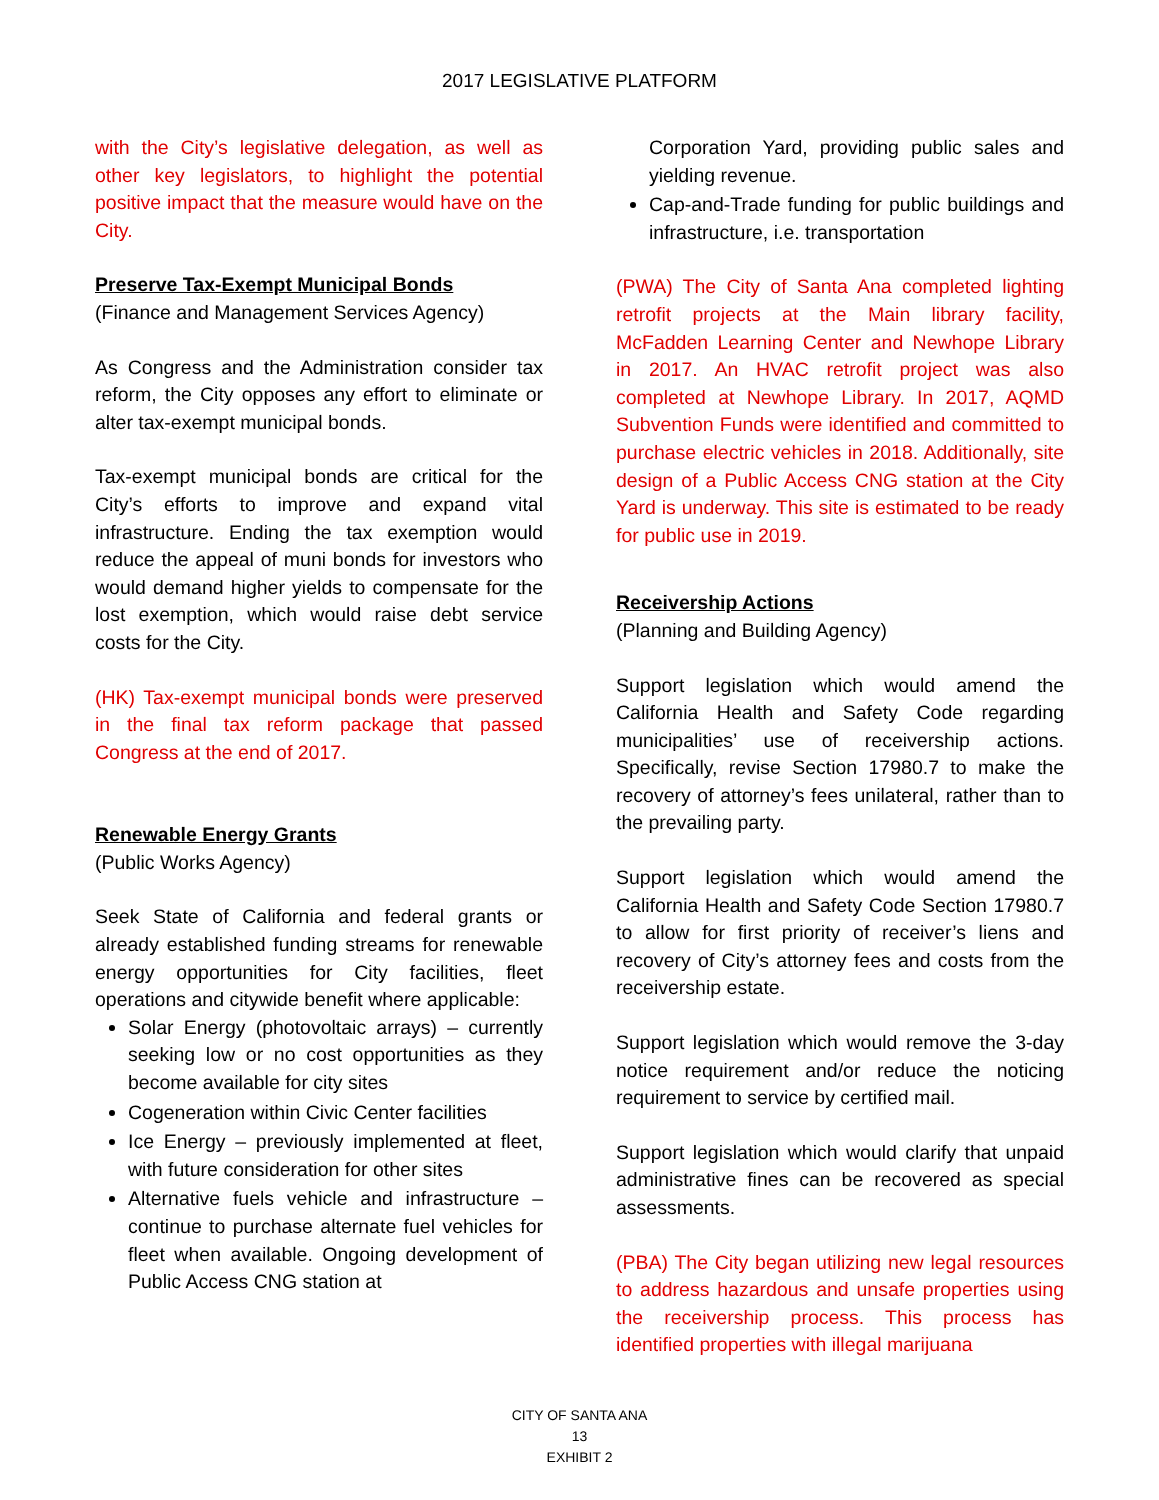2017 LEGISLATIVE PLATFORM
with the City’s legislative delegation, as well as other key legislators, to highlight the potential positive impact that the measure would have on the City.
Preserve Tax-Exempt Municipal Bonds
(Finance and Management Services Agency)
As Congress and the Administration consider tax reform, the City opposes any effort to eliminate or alter tax-exempt municipal bonds.
Tax-exempt municipal bonds are critical for the City’s efforts to improve and expand vital infrastructure. Ending the tax exemption would reduce the appeal of muni bonds for investors who would demand higher yields to compensate for the lost exemption, which would raise debt service costs for the City.
(HK) Tax-exempt municipal bonds were preserved in the final tax reform package that passed Congress at the end of 2017.
Renewable Energy Grants
(Public Works Agency)
Seek State of California and federal grants or already established funding streams for renewable energy opportunities for City facilities, fleet operations and citywide benefit where applicable:
Solar Energy (photovoltaic arrays) – currently seeking low or no cost opportunities as they become available for city sites
Cogeneration within Civic Center facilities
Ice Energy – previously implemented at fleet, with future consideration for other sites
Alternative fuels vehicle and infrastructure – continue to purchase alternate fuel vehicles for fleet when available. Ongoing development of Public Access CNG station at
Corporation Yard, providing public sales and yielding revenue.
Cap-and-Trade funding for public buildings and infrastructure, i.e. transportation
(PWA) The City of Santa Ana completed lighting retrofit projects at the Main library facility, McFadden Learning Center and Newhope Library in 2017. An HVAC retrofit project was also completed at Newhope Library. In 2017, AQMD Subvention Funds were identified and committed to purchase electric vehicles in 2018. Additionally, site design of a Public Access CNG station at the City Yard is underway. This site is estimated to be ready for public use in 2019.
Receivership Actions
(Planning and Building Agency)
Support legislation which would amend the California Health and Safety Code regarding municipalities’ use of receivership actions. Specifically, revise Section 17980.7 to make the recovery of attorney’s fees unilateral, rather than to the prevailing party.
Support legislation which would amend the California Health and Safety Code Section 17980.7 to allow for first priority of receiver’s liens and recovery of City’s attorney fees and costs from the receivership estate.
Support legislation which would remove the 3-day notice requirement and/or reduce the noticing requirement to service by certified mail.
Support legislation which would clarify that unpaid administrative fines can be recovered as special assessments.
(PBA) The City began utilizing new legal resources to address hazardous and unsafe properties using the receivership process. This process has identified properties with illegal marijuana
CITY OF SANTA ANA
13
EXHIBIT 2